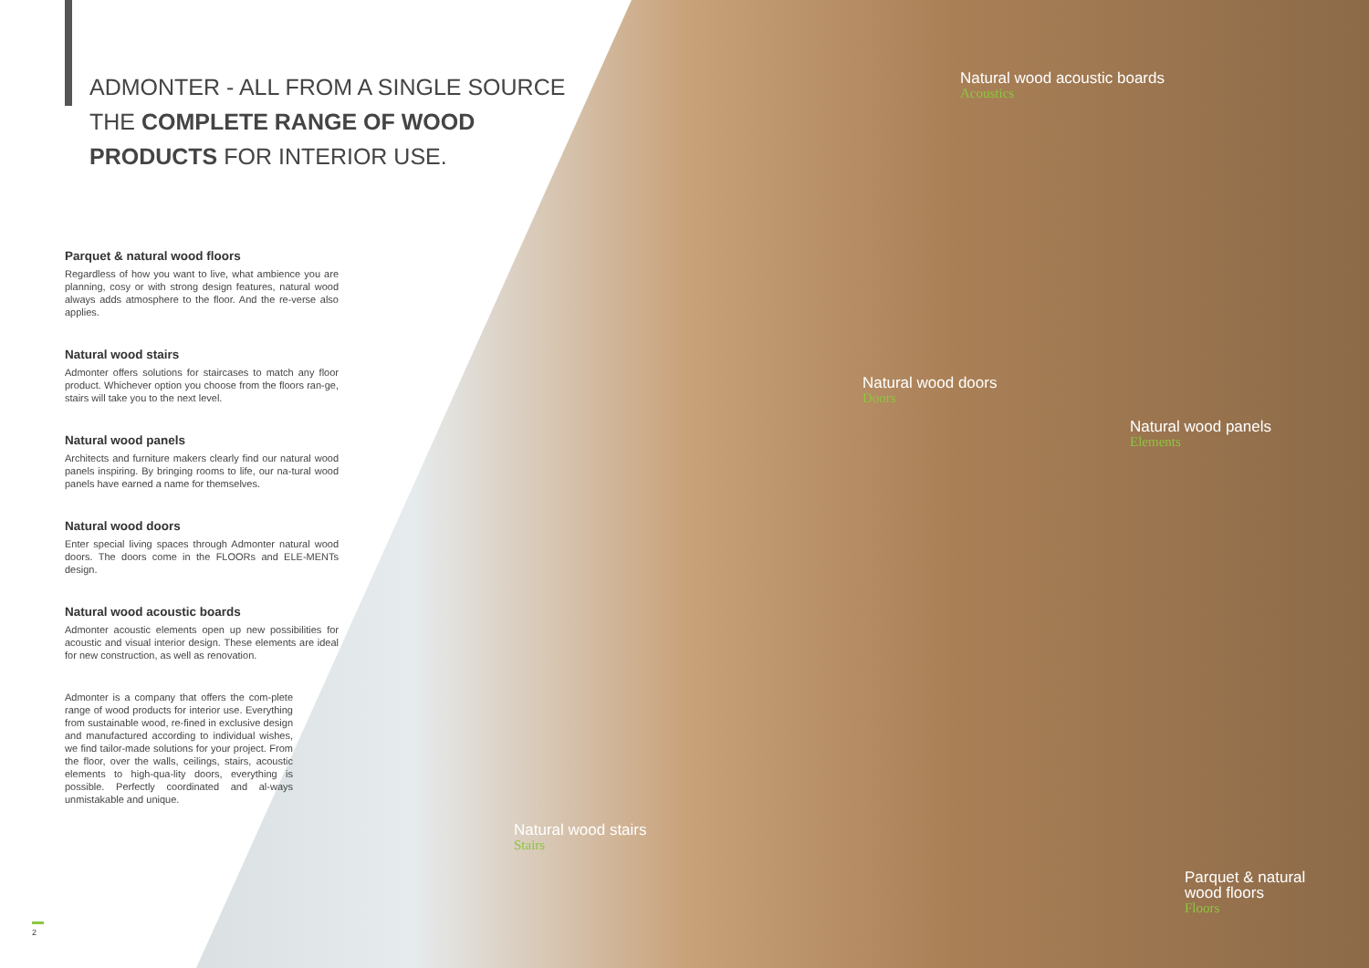ADMONTER - ALL FROM A SINGLE SOURCE THE COMPLETE RANGE OF WOOD PRODUCTS FOR INTERIOR USE.
Parquet & natural wood floors
Regardless of how you want to live, what ambience you are planning, cosy or with strong design features, natural wood always adds atmosphere to the floor. And the re-verse also applies.
Natural wood stairs
Admonter offers solutions for staircases to match any floor product. Whichever option you choose from the floors ran-ge, stairs will take you to the next level.
Natural wood panels
Architects and furniture makers clearly find our natural wood panels inspiring. By bringing rooms to life, our na-tural wood panels have earned a name for themselves.
Natural wood doors
Enter special living spaces through Admonter natural wood doors. The doors come in the FLOORs and ELE-MENTs design.
Natural wood acoustic boards
Admonter acoustic elements open up new possibilities for acoustic and visual interior design. These elements are ideal for new construction, as well as renovation.
Admonter is a company that offers the com-plete range of wood products for interior use. Everything from sustainable wood, re-fined in exclusive design and manufactured according to individual wishes, we find tailor-made solutions for your project. From the floor, over the walls, ceilings, stairs, acoustic elements to high-qua-lity doors, everything is possible. Perfectly coordinated and al-ways unmistakable and unique.
Natural wood acoustic boards
Acoustics
Natural wood doors
Doors
Natural wood panels
Elements
Natural wood stairs
Stairs
Parquet & natural
wood floors
Floors
2